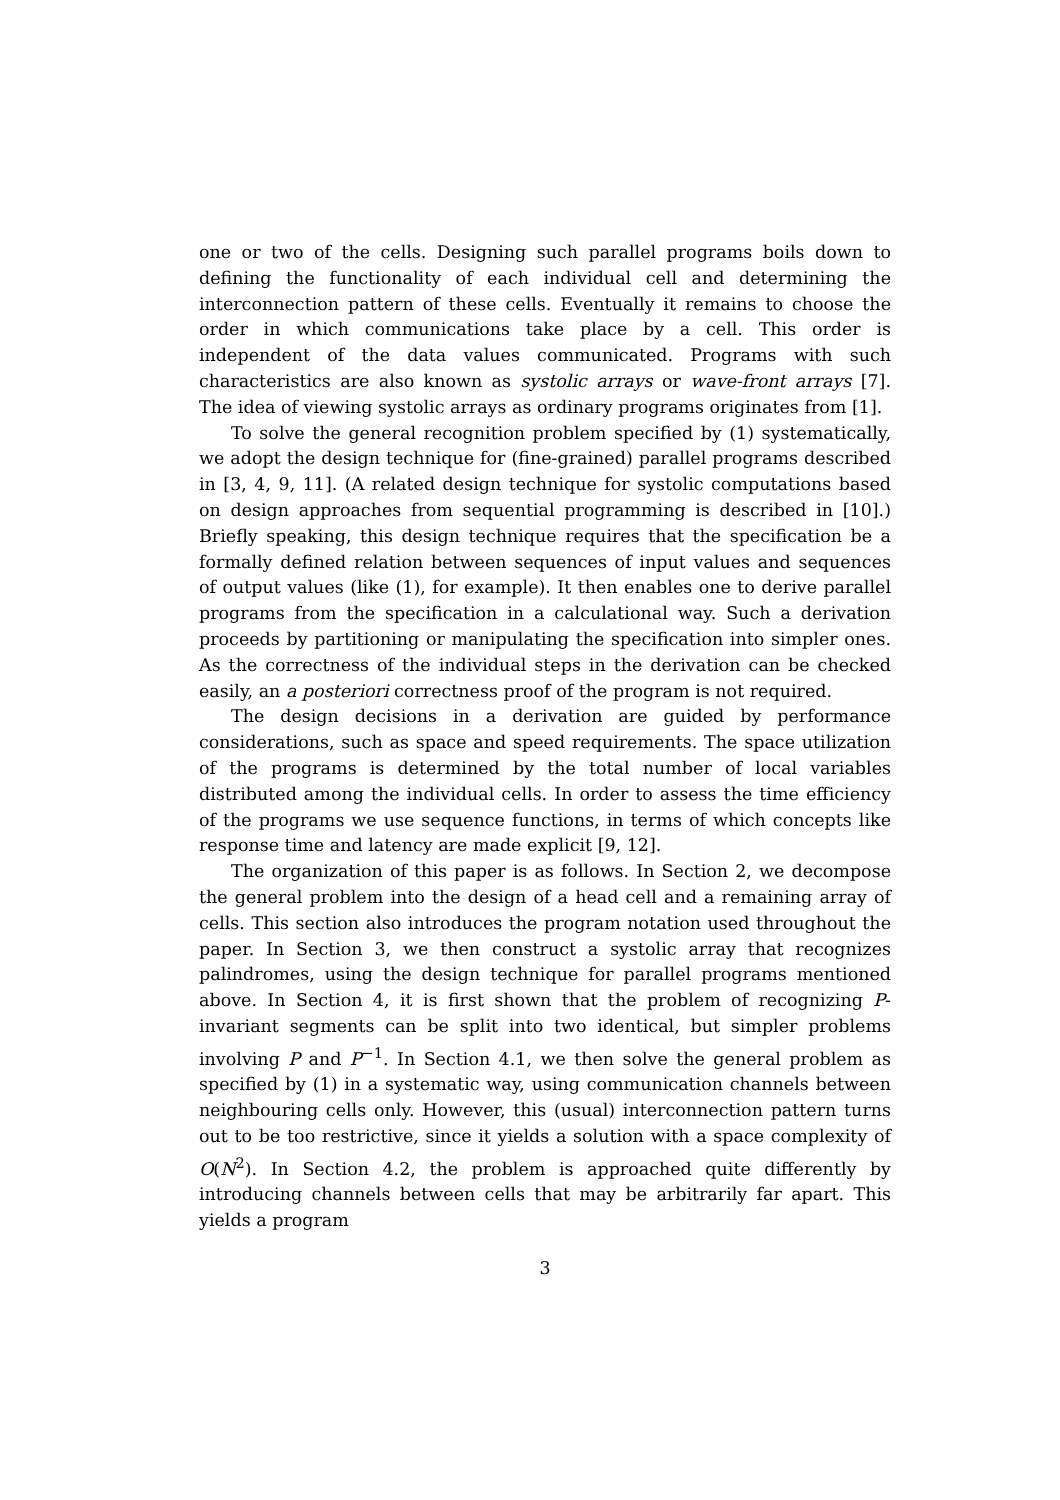one or two of the cells. Designing such parallel programs boils down to defining the functionality of each individual cell and determining the interconnection pattern of these cells. Eventually it remains to choose the order in which communications take place by a cell. This order is independent of the data values communicated. Programs with such characteristics are also known as systolic arrays or wave-front arrays [7]. The idea of viewing systolic arrays as ordinary programs originates from [1].
To solve the general recognition problem specified by (1) systematically, we adopt the design technique for (fine-grained) parallel programs described in [3, 4, 9, 11]. (A related design technique for systolic computations based on design approaches from sequential programming is described in [10].) Briefly speaking, this design technique requires that the specification be a formally defined relation between sequences of input values and sequences of output values (like (1), for example). It then enables one to derive parallel programs from the specification in a calculational way. Such a derivation proceeds by partitioning or manipulating the specification into simpler ones. As the correctness of the individual steps in the derivation can be checked easily, an a posteriori correctness proof of the program is not required.
The design decisions in a derivation are guided by performance considerations, such as space and speed requirements. The space utilization of the programs is determined by the total number of local variables distributed among the individual cells. In order to assess the time efficiency of the programs we use sequence functions, in terms of which concepts like response time and latency are made explicit [9, 12].
The organization of this paper is as follows. In Section 2, we decompose the general problem into the design of a head cell and a remaining array of cells. This section also introduces the program notation used throughout the paper. In Section 3, we then construct a systolic array that recognizes palindromes, using the design technique for parallel programs mentioned above. In Section 4, it is first shown that the problem of recognizing P-invariant segments can be split into two identical, but simpler problems involving P and P<sup>−1</sup>. In Section 4.1, we then solve the general problem as specified by (1) in a systematic way, using communication channels between neighbouring cells only. However, this (usual) interconnection pattern turns out to be too restrictive, since it yields a solution with a space complexity of O(N<sup>2</sup>). In Section 4.2, the problem is approached quite differently by introducing channels between cells that may be arbitrarily far apart. This yields a program
3